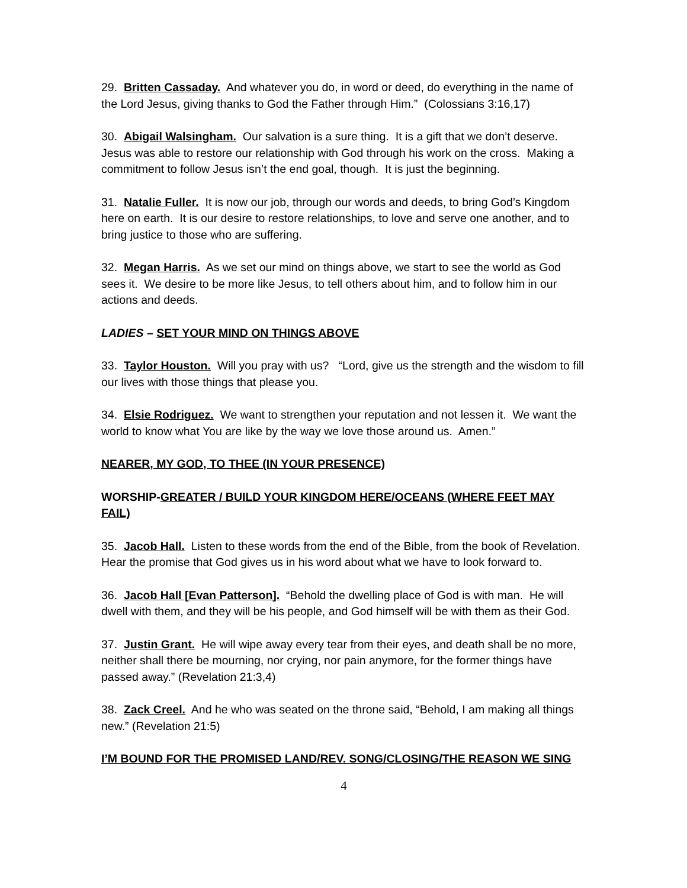29. Britten Cassaday. And whatever you do, in word or deed, do everything in the name of the Lord Jesus, giving thanks to God the Father through Him.” (Colossians 3:16,17)
30. Abigail Walsingham. Our salvation is a sure thing. It is a gift that we don’t deserve. Jesus was able to restore our relationship with God through his work on the cross. Making a commitment to follow Jesus isn’t the end goal, though. It is just the beginning.
31. Natalie Fuller. It is now our job, through our words and deeds, to bring God’s Kingdom here on earth. It is our desire to restore relationships, to love and serve one another, and to bring justice to those who are suffering.
32. Megan Harris. As we set our mind on things above, we start to see the world as God sees it. We desire to be more like Jesus, to tell others about him, and to follow him in our actions and deeds.
LADIES – SET YOUR MIND ON THINGS ABOVE
33. Taylor Houston. Will you pray with us? “Lord, give us the strength and the wisdom to fill our lives with those things that please you.
34. Elsie Rodriguez. We want to strengthen your reputation and not lessen it. We want the world to know what You are like by the way we love those around us. Amen.”
NEARER, MY GOD, TO THEE (IN YOUR PRESENCE)
WORSHIP-GREATER / BUILD YOUR KINGDOM HERE/OCEANS (WHERE FEET MAY FAIL)
35. Jacob Hall. Listen to these words from the end of the Bible, from the book of Revelation. Hear the promise that God gives us in his word about what we have to look forward to.
36. Jacob Hall [Evan Patterson]. “Behold the dwelling place of God is with man. He will dwell with them, and they will be his people, and God himself will be with them as their God.
37. Justin Grant. He will wipe away every tear from their eyes, and death shall be no more, neither shall there be mourning, nor crying, nor pain anymore, for the former things have passed away.” (Revelation 21:3,4)
38. Zack Creel. And he who was seated on the throne said, “Behold, I am making all things new.” (Revelation 21:5)
I’M BOUND FOR THE PROMISED LAND/REV. SONG/CLOSING/THE REASON WE SING
4